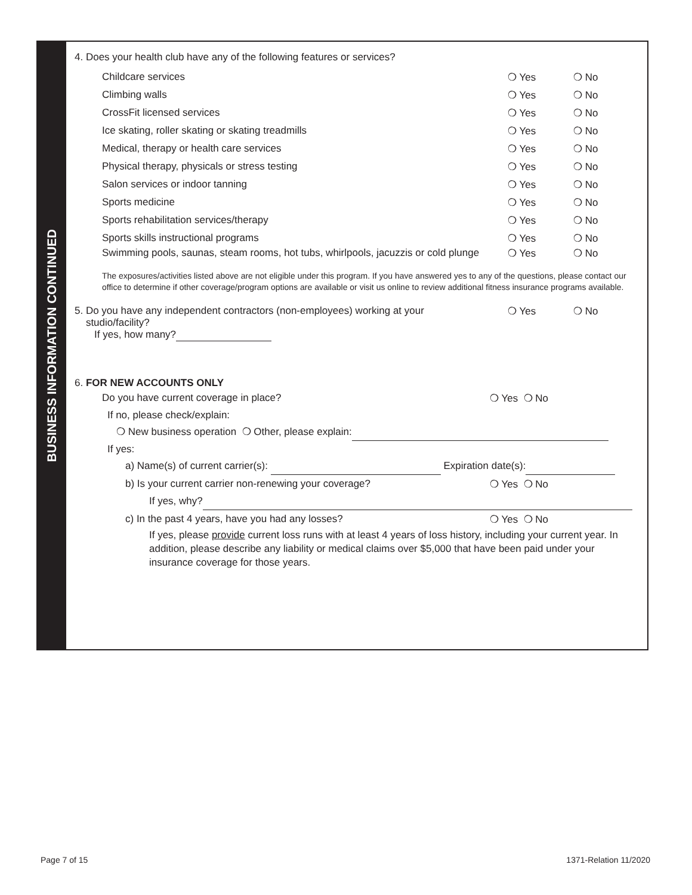BUSINESS INFORMATION CONTINUED
4. Does your health club have any of the following features or services?
Childcare services ❍ Yes ❍ No
Climbing walls ❍ Yes ❍ No
CrossFit licensed services ❍ Yes ❍ No
Ice skating, roller skating or skating treadmills ❍ Yes ❍ No
Medical, therapy or health care services ❍ Yes ❍ No
Physical therapy, physicals or stress testing ❍ Yes ❍ No
Salon services or indoor tanning ❍ Yes ❍ No
Sports medicine ❍ Yes ❍ No
Sports rehabilitation services/therapy ❍ Yes ❍ No
Sports skills instructional programs ❍ Yes ❍ No
Swimming pools, saunas, steam rooms, hot tubs, whirlpools, jacuzzis or cold plunge ❍ Yes ❍ No
The exposures/activities listed above are not eligible under this program. If you have answered yes to any of the questions, please contact our office to determine if other coverage/program options are available or visit us online to review additional fitness insurance programs available.
5. Do you have any independent contractors (non-employees) working at your
studio/facility?
If yes, how many? ❍ Yes ❍ No
6. FOR NEW ACCOUNTS ONLY
Do you have current coverage in place? ❍ Yes ❍ No
If no, please check/explain:
❍ New business operation ❍ Other, please explain:
If yes:
a) Name(s) of current carrier(s): Expiration date(s):
b) Is your current carrier non-renewing your coverage? ❍ Yes ❍ No
If yes, why?
c) In the past 4 years, have you had any losses? ❍ Yes ❍ No
If yes, please provide current loss runs with at least 4 years of loss history, including your current year. In addition, please describe any liability or medical claims over $5,000 that have been paid under your insurance coverage for those years.
Page 7 of 15 1371-Relation 11/2020